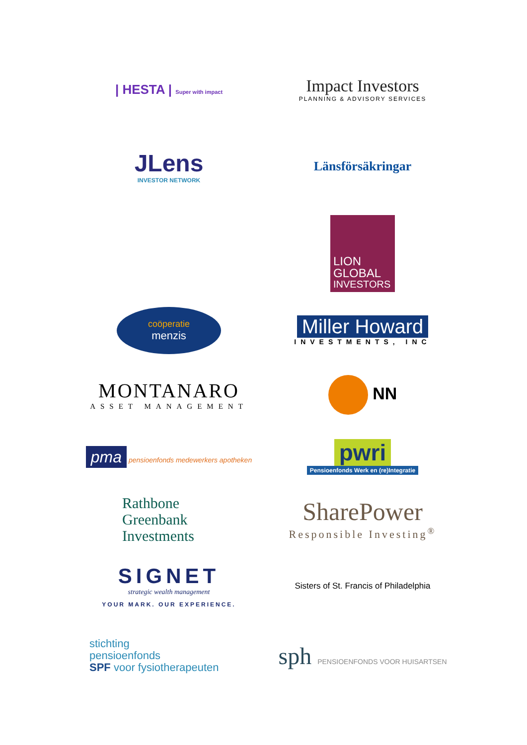| HESTA | Super with impact
Impact Investors
PLANNING & ADVISORY SERVICES
JLens
INVESTOR NETWORK
Länsförsäkringar
LION
GLOBAL
INVESTORS
coöperatie
menzis
Miller Howard
INVESTMENTS, INC
MONTANARO
ASSET MANAGEMENT
NN
pma pensioenfonds medewerkers apotheken
pwri
Pensioenfonds Werk en (re)Integratie
Rathbone
Greenbank
Investments
SharePower
Responsible Investing<sup>®</sup>
SIGNET
strategic wealth management
YOUR MARK. OUR EXPERIENCE.
Sisters of St. Francis of Philadelphia
stichting
pensioenfonds
SPF voor fysiotherapeuten
sph PENSIOENFONDS VOOR HUISARTSEN